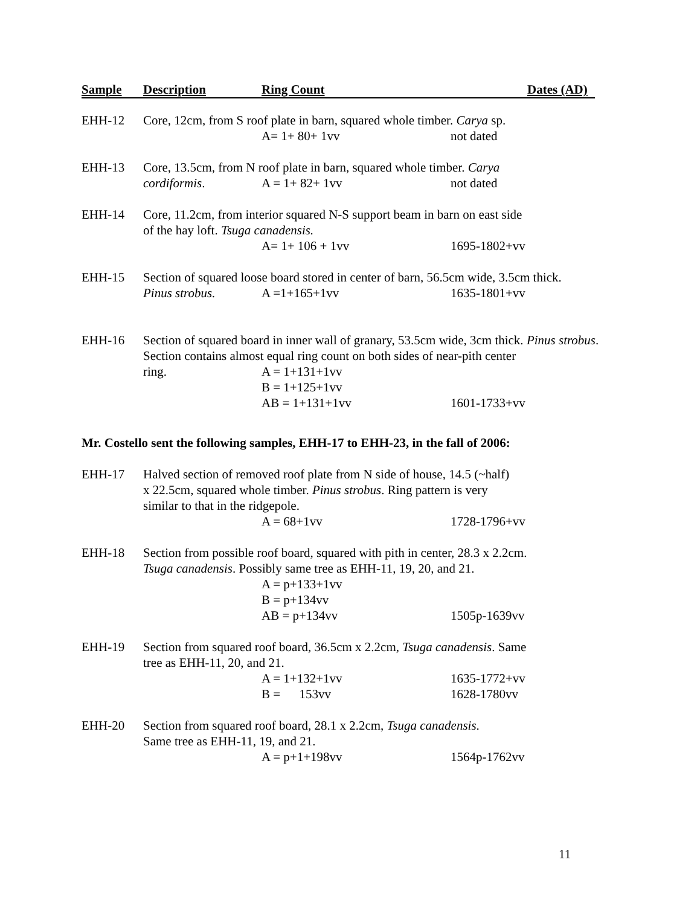Sample Description Ring Count Dates (AD)
EHH-12 Core, 12cm, from S roof plate in barn, squared whole timber. Carya sp.
A= 1+ 80+ 1vv not dated
EHH-13 Core, 13.5cm, from N roof plate in barn, squared whole timber. Carya
cordiformis. A = 1+ 82+ 1vv not dated
EHH-14 Core, 11.2cm, from interior squared N-S support beam in barn on east side
of the hay loft. Tsuga canadensis.
A= 1+ 106 + 1vv 1695-1802+vv
EHH-15 Section of squared loose board stored in center of barn, 56.5cm wide, 3.5cm thick.
Pinus strobus. A =1+165+1vv 1635-1801+vv
EHH-16 Section of squared board in inner wall of granary, 53.5cm wide, 3cm thick. Pinus strobus. Section contains almost equal ring count on both sides of near-pith center
ring. A = 1+131+1vv
B = 1+125+1vv
AB = 1+131+1vv 1601-1733+vv
Mr. Costello sent the following samples, EHH-17 to EHH-23, in the fall of 2006:
EHH-17 Halved section of removed roof plate from N side of house, 14.5 (~half)
x 22.5cm, squared whole timber. Pinus strobus. Ring pattern is very
similar to that in the ridgepole.
A = 68+1vv 1728-1796+vv
EHH-18 Section from possible roof board, squared with pith in center, 28.3 x 2.2cm.
Tsuga canadensis. Possibly same tree as EHH-11, 19, 20, and 21.
A = p+133+1vv
B = p+134vv
AB = p+134vv 1505p-1639vv
EHH-19 Section from squared roof board, 36.5cm x 2.2cm, Tsuga canadensis. Same
tree as EHH-11, 20, and 21.
A = 1+132+1vv 1635-1772+vv
B = 153vv 1628-1780vv
EHH-20 Section from squared roof board, 28.1 x 2.2cm, Tsuga canadensis.
Same tree as EHH-11, 19, and 21.
A = p+1+198vv 1564p-1762vv
11